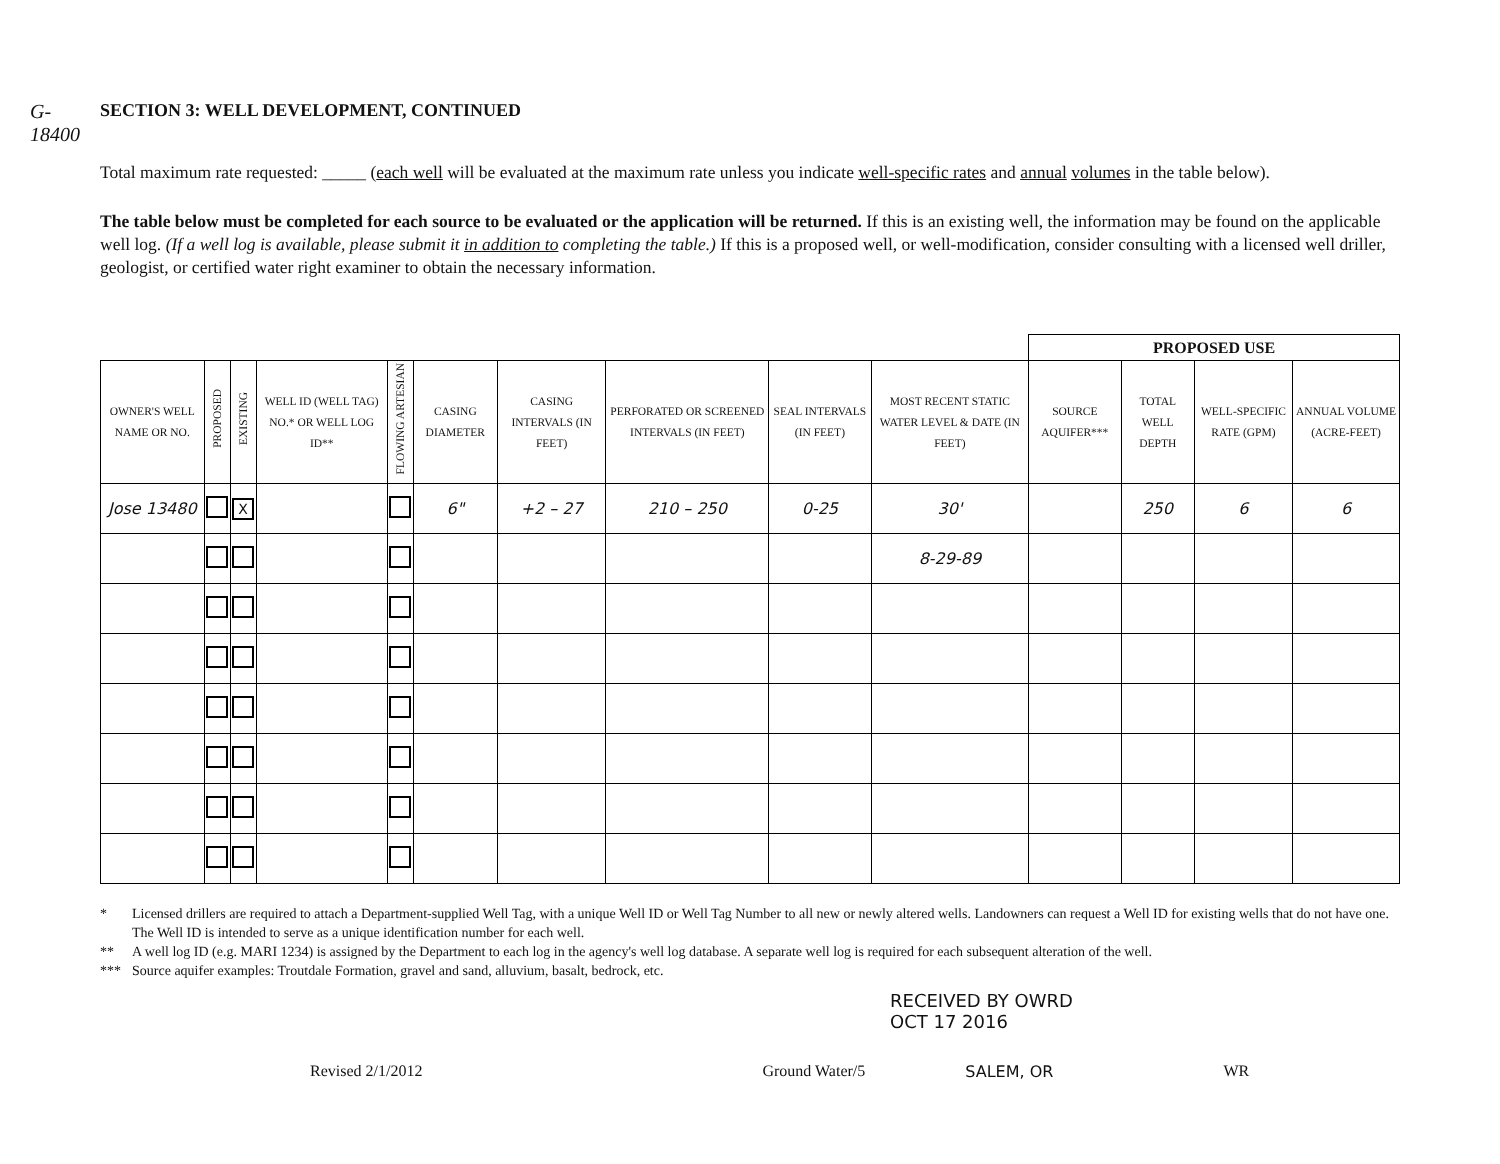G-18400
SECTION 3: WELL DEVELOPMENT, CONTINUED
Total maximum rate requested: _____ (each well will be evaluated at the maximum rate unless you indicate well-specific rates and annual volumes in the table below).
The table below must be completed for each source to be evaluated or the application will be returned. If this is an existing well, the information may be found on the applicable well log. (If a well log is available, please submit it in addition to completing the table.) If this is a proposed well, or well-modification, consider consulting with a licensed well driller, geologist, or certified water right examiner to obtain the necessary information.
| | | | | | | | | | | PROPOSED USE | | | |
| --- | --- | --- | --- | --- | --- | --- | --- | --- | --- | --- | --- | --- | --- |
| OWNER'S WELL NAME OR NO. | PROPOSED | EXISTING | WELL ID (WELL TAG) NO.* OR WELL LOG ID** | FLOWING ARTESIAN | CASING DIAMETER | CASING INTERVALS (IN FEET) | PERFORATED OR SCREENED INTERVALS (IN FEET) | SEAL INTERVALS (IN FEET) | MOST RECENT STATIC WATER LEVEL & DATE (IN FEET) | SOURCE AQUIFER*** | TOTAL WELL DEPTH | WELL-SPECIFIC RATE (GPM) | ANNUAL VOLUME (ACRE-FEET) |
| Jose 13480 | | X | | | 6" | +2 – 27 | 210 – 250 | 0-25 | 30' | | 250 | 6 | 6 |
| | | | | | | | | | 8-29-89 | | | | |
* Licensed drillers are required to attach a Department-supplied Well Tag, with a unique Well ID or Well Tag Number to all new or newly altered wells. Landowners can request a Well ID for existing wells that do not have one. The Well ID is intended to serve as a unique identification number for each well.
** A well log ID (e.g. MARI 1234) is assigned by the Department to each log in the agency's well log database. A separate well log is required for each subsequent alteration of the well.
*** Source aquifer examples: Troutdale Formation, gravel and sand, alluvium, basalt, bedrock, etc.
RECEIVED BY OWRD
OCT 17 2016
Revised 2/1/2012 Ground Water/5 SALEM, OR WR